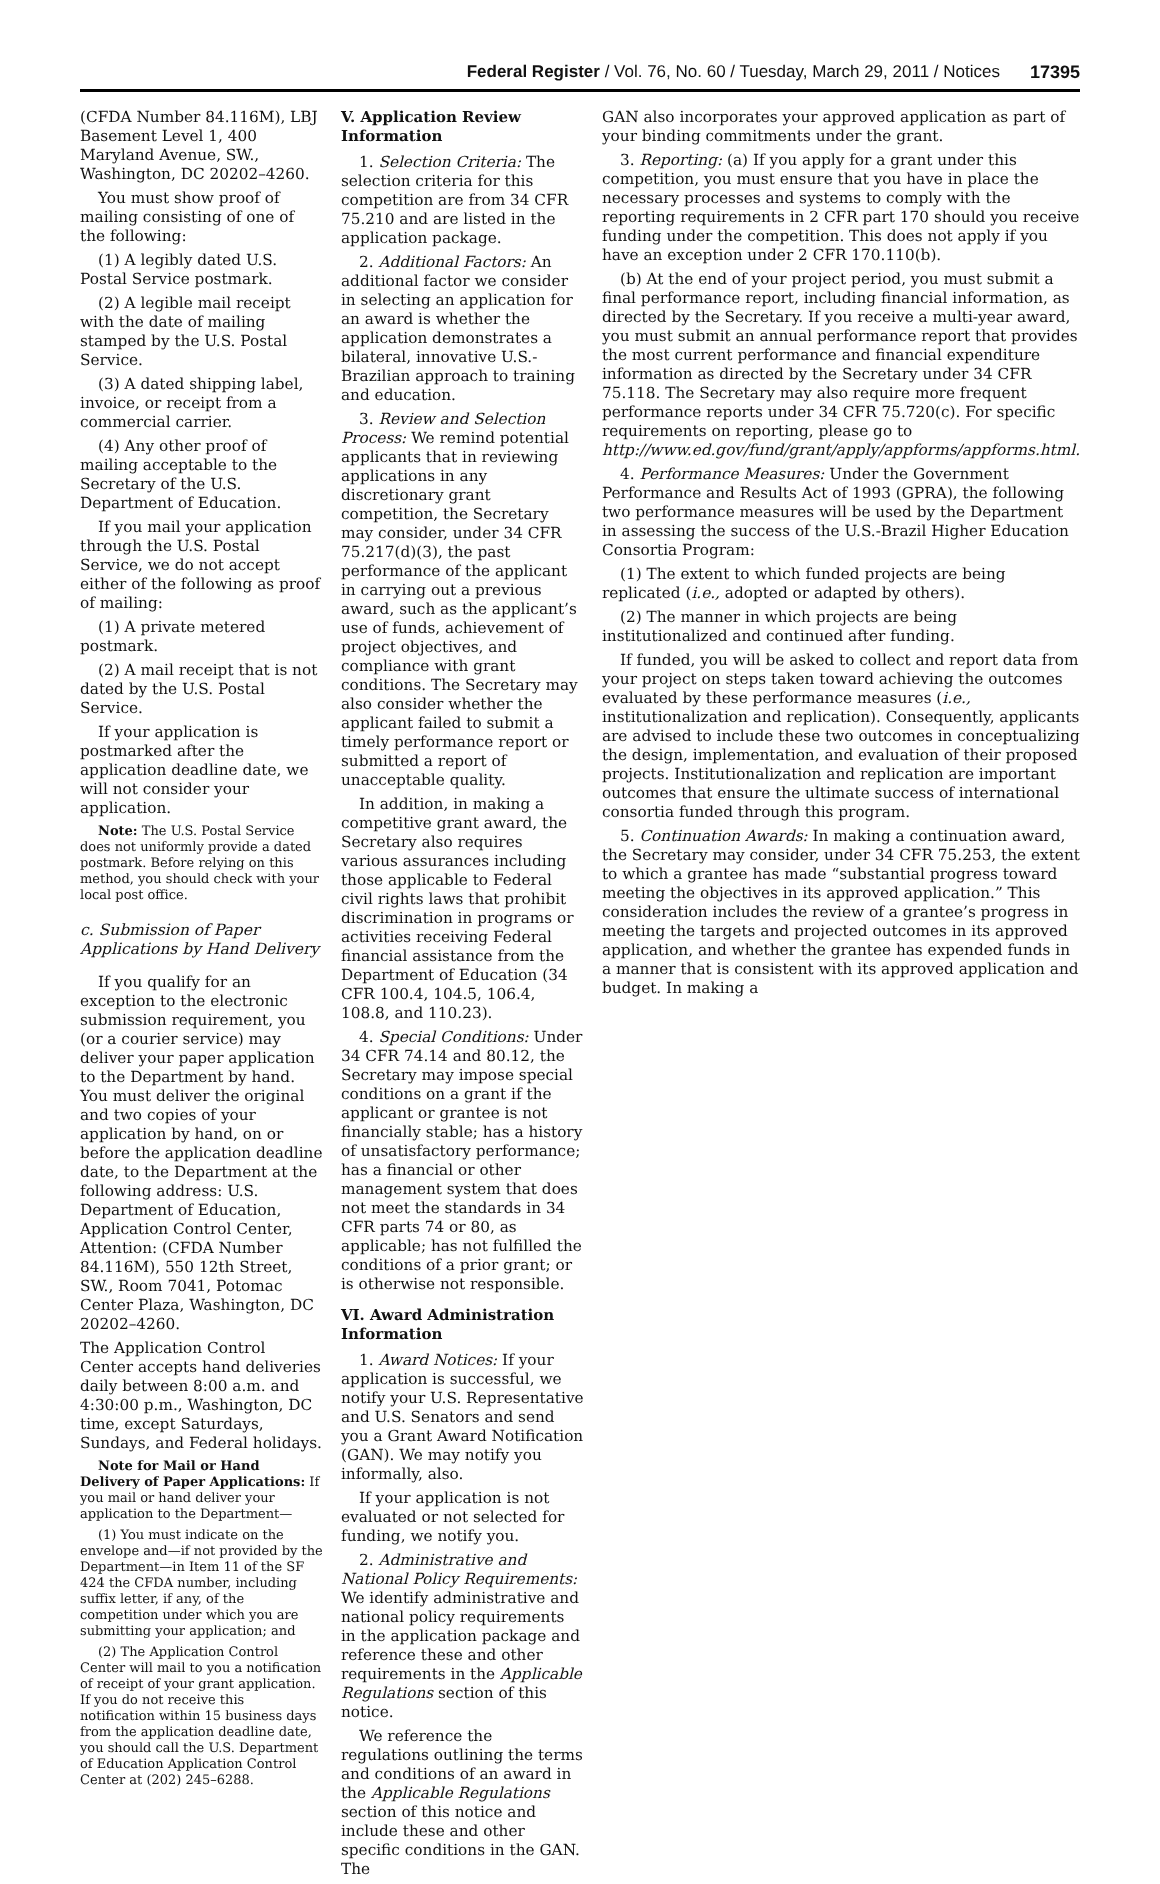Federal Register / Vol. 76, No. 60 / Tuesday, March 29, 2011 / Notices 17395
(CFDA Number 84.116M), LBJ Basement Level 1, 400 Maryland Avenue, SW., Washington, DC 20202–4260.
You must show proof of mailing consisting of one of the following:
(1) A legibly dated U.S. Postal Service postmark.
(2) A legible mail receipt with the date of mailing stamped by the U.S. Postal Service.
(3) A dated shipping label, invoice, or receipt from a commercial carrier.
(4) Any other proof of mailing acceptable to the Secretary of the U.S. Department of Education.
If you mail your application through the U.S. Postal Service, we do not accept either of the following as proof of mailing:
(1) A private metered postmark.
(2) A mail receipt that is not dated by the U.S. Postal Service.
If your application is postmarked after the application deadline date, we will not consider your application.
Note: The U.S. Postal Service does not uniformly provide a dated postmark. Before relying on this method, you should check with your local post office.
c. Submission of Paper Applications by Hand Delivery
If you qualify for an exception to the electronic submission requirement, you (or a courier service) may deliver your paper application to the Department by hand. You must deliver the original and two copies of your application by hand, on or before the application deadline date, to the Department at the following address: U.S. Department of Education, Application Control Center, Attention: (CFDA Number 84.116M), 550 12th Street, SW., Room 7041, Potomac Center Plaza, Washington, DC 20202–4260.
The Application Control Center accepts hand deliveries daily between 8:00 a.m. and 4:30:00 p.m., Washington, DC time, except Saturdays, Sundays, and Federal holidays.
Note for Mail or Hand Delivery of Paper Applications: If you mail or hand deliver your application to the Department—
(1) You must indicate on the envelope and—if not provided by the Department—in Item 11 of the SF 424 the CFDA number, including suffix letter, if any, of the competition under which you are submitting your application; and
(2) The Application Control Center will mail to you a notification of receipt of your grant application. If you do not receive this notification within 15 business days from the application deadline date, you should call the U.S. Department of Education Application Control Center at (202) 245–6288.
V. Application Review Information
1. Selection Criteria: The selection criteria for this competition are from 34 CFR 75.210 and are listed in the application package.
2. Additional Factors: An additional factor we consider in selecting an application for an award is whether the application demonstrates a bilateral, innovative U.S.-Brazilian approach to training and education.
3. Review and Selection Process: We remind potential applicants that in reviewing applications in any discretionary grant competition, the Secretary may consider, under 34 CFR 75.217(d)(3), the past performance of the applicant in carrying out a previous award, such as the applicant’s use of funds, achievement of project objectives, and compliance with grant conditions. The Secretary may also consider whether the applicant failed to submit a timely performance report or submitted a report of unacceptable quality.
In addition, in making a competitive grant award, the Secretary also requires various assurances including those applicable to Federal civil rights laws that prohibit discrimination in programs or activities receiving Federal financial assistance from the Department of Education (34 CFR 100.4, 104.5, 106.4, 108.8, and 110.23).
4. Special Conditions: Under 34 CFR 74.14 and 80.12, the Secretary may impose special conditions on a grant if the applicant or grantee is not financially stable; has a history of unsatisfactory performance; has a financial or other management system that does not meet the standards in 34 CFR parts 74 or 80, as applicable; has not fulfilled the conditions of a prior grant; or is otherwise not responsible.
VI. Award Administration Information
1. Award Notices: If your application is successful, we notify your U.S. Representative and U.S. Senators and send you a Grant Award Notification (GAN). We may notify you informally, also.
If your application is not evaluated or not selected for funding, we notify you.
2. Administrative and National Policy Requirements: We identify administrative and national policy requirements in the application package and reference these and other requirements in the Applicable Regulations section of this notice.
We reference the regulations outlining the terms and conditions of an award in the Applicable Regulations section of this notice and include these and other specific conditions in the GAN. The
GAN also incorporates your approved application as part of your binding commitments under the grant.
3. Reporting: (a) If you apply for a grant under this competition, you must ensure that you have in place the necessary processes and systems to comply with the reporting requirements in 2 CFR part 170 should you receive funding under the competition. This does not apply if you have an exception under 2 CFR 170.110(b).
(b) At the end of your project period, you must submit a final performance report, including financial information, as directed by the Secretary. If you receive a multi-year award, you must submit an annual performance report that provides the most current performance and financial expenditure information as directed by the Secretary under 34 CFR 75.118. The Secretary may also require more frequent performance reports under 34 CFR 75.720(c). For specific requirements on reporting, please go to http://www.ed.gov/fund/grant/apply/appforms/appforms.html.
4. Performance Measures: Under the Government Performance and Results Act of 1993 (GPRA), the following two performance measures will be used by the Department in assessing the success of the U.S.-Brazil Higher Education Consortia Program:
(1) The extent to which funded projects are being replicated (i.e., adopted or adapted by others).
(2) The manner in which projects are being institutionalized and continued after funding.
If funded, you will be asked to collect and report data from your project on steps taken toward achieving the outcomes evaluated by these performance measures (i.e., institutionalization and replication). Consequently, applicants are advised to include these two outcomes in conceptualizing the design, implementation, and evaluation of their proposed projects. Institutionalization and replication are important outcomes that ensure the ultimate success of international consortia funded through this program.
5. Continuation Awards: In making a continuation award, the Secretary may consider, under 34 CFR 75.253, the extent to which a grantee has made “substantial progress toward meeting the objectives in its approved application.” This consideration includes the review of a grantee’s progress in meeting the targets and projected outcomes in its approved application, and whether the grantee has expended funds in a manner that is consistent with its approved application and budget. In making a